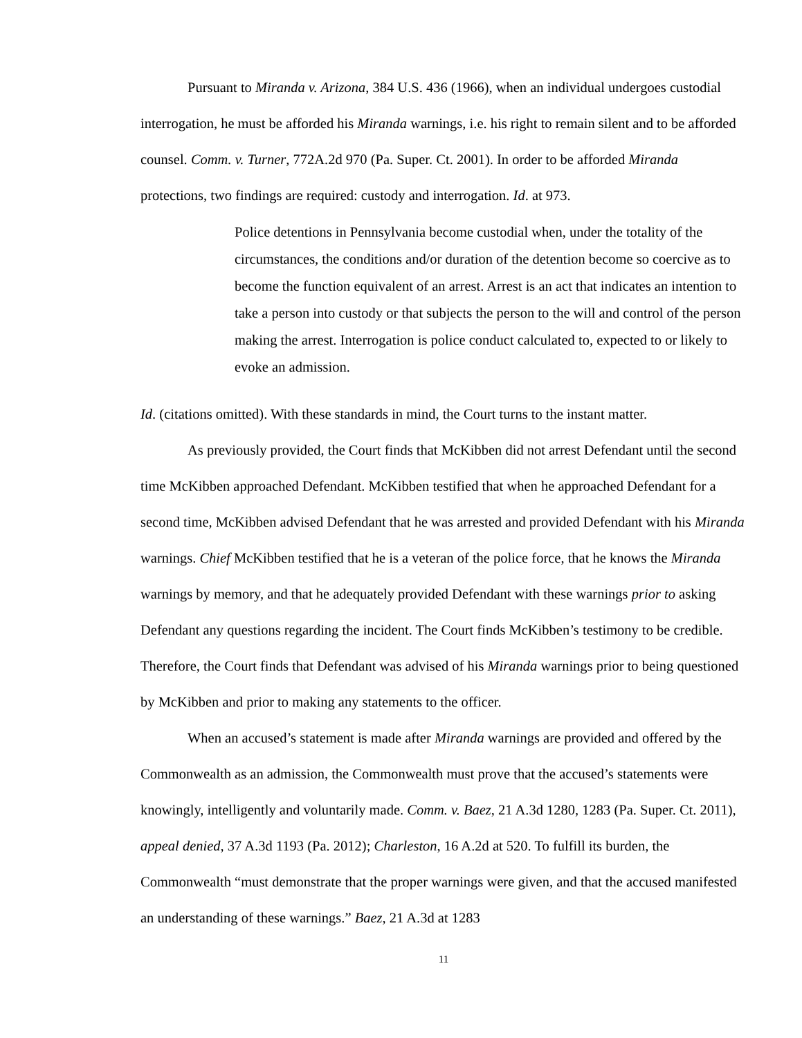Pursuant to Miranda v. Arizona, 384 U.S. 436 (1966), when an individual undergoes custodial interrogation, he must be afforded his Miranda warnings, i.e. his right to remain silent and to be afforded counsel. Comm. v. Turner, 772A.2d 970 (Pa. Super. Ct. 2001). In order to be afforded Miranda protections, two findings are required: custody and interrogation. Id. at 973.
Police detentions in Pennsylvania become custodial when, under the totality of the circumstances, the conditions and/or duration of the detention become so coercive as to become the function equivalent of an arrest. Arrest is an act that indicates an intention to take a person into custody or that subjects the person to the will and control of the person making the arrest. Interrogation is police conduct calculated to, expected to or likely to evoke an admission.
Id. (citations omitted). With these standards in mind, the Court turns to the instant matter.
As previously provided, the Court finds that McKibben did not arrest Defendant until the second time McKibben approached Defendant. McKibben testified that when he approached Defendant for a second time, McKibben advised Defendant that he was arrested and provided Defendant with his Miranda warnings. Chief McKibben testified that he is a veteran of the police force, that he knows the Miranda warnings by memory, and that he adequately provided Defendant with these warnings prior to asking Defendant any questions regarding the incident. The Court finds McKibben’s testimony to be credible. Therefore, the Court finds that Defendant was advised of his Miranda warnings prior to being questioned by McKibben and prior to making any statements to the officer.
When an accused’s statement is made after Miranda warnings are provided and offered by the Commonwealth as an admission, the Commonwealth must prove that the accused’s statements were knowingly, intelligently and voluntarily made. Comm. v. Baez, 21 A.3d 1280, 1283 (Pa. Super. Ct. 2011), appeal denied, 37 A.3d 1193 (Pa. 2012); Charleston, 16 A.2d at 520. To fulfill its burden, the Commonwealth “must demonstrate that the proper warnings were given, and that the accused manifested an understanding of these warnings.” Baez, 21 A.3d at 1283
11